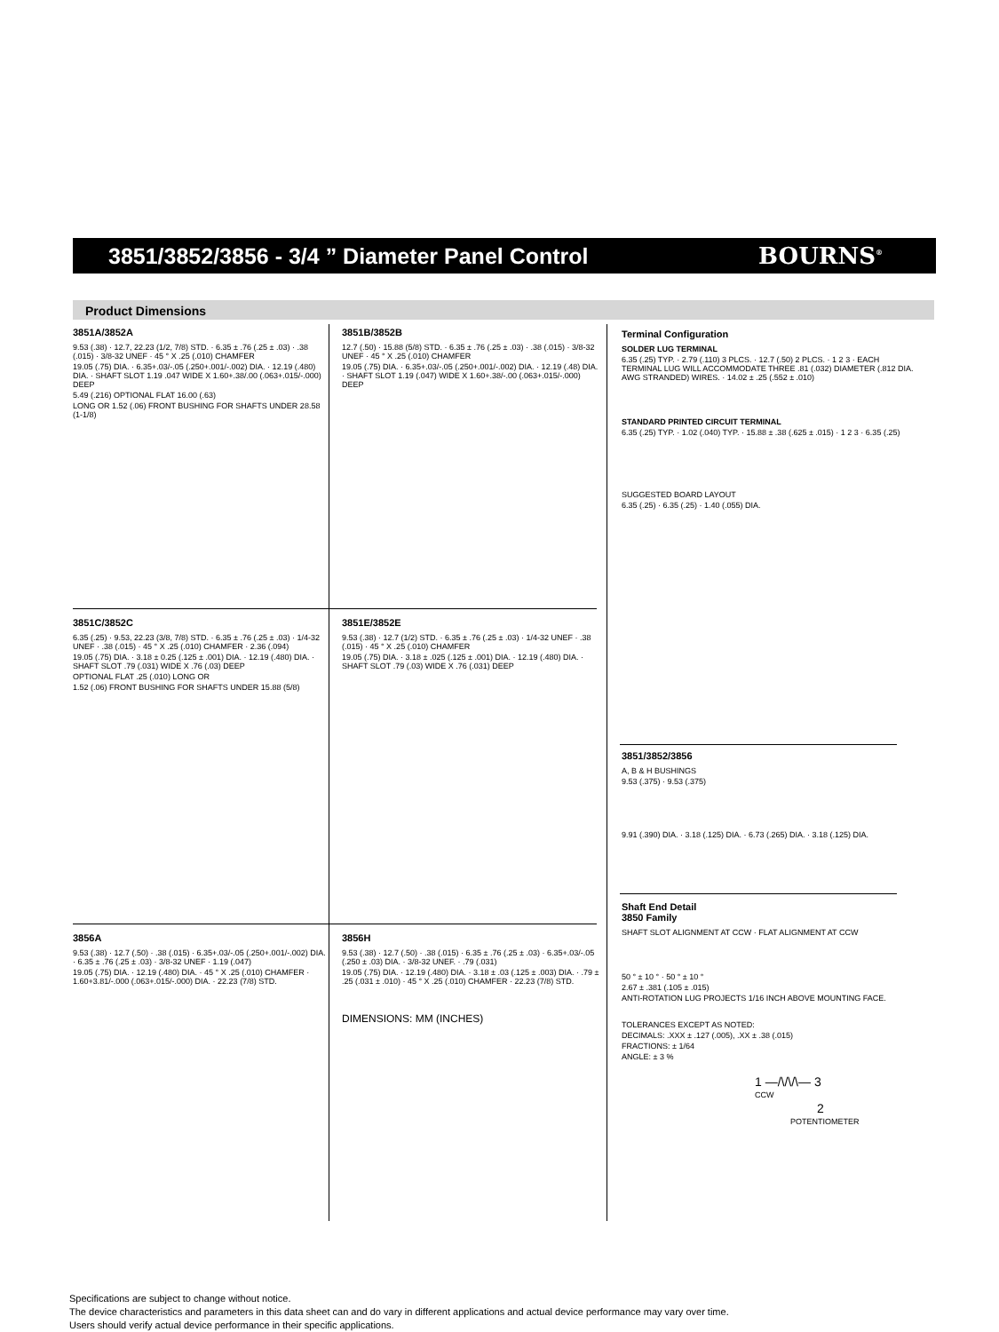3851/3852/3856 - 3/4 ” Diameter Panel Control
BOURNS<sup>®</sup>
Product Dimensions
3851A/3852A
9.53 (.38) · 12.7, 22.23 (1/2, 7/8) STD. · 6.35 ± .76 (.25 ± .03) · .38 (.015) · 3/8-32 UNEF · 45 ° X .25 (.010) CHAMFER
19.05 (.75) DIA. · 6.35+.03/-.05 (.250+.001/-.002) DIA. · 12.19 (.480) DIA. · SHAFT SLOT 1.19 .047 WIDE X 1.60+.38/.00 (.063+.015/-.000) DEEP
5.49 (.216) OPTIONAL FLAT 16.00 (.63)
LONG OR 1.52 (.06) FRONT BUSHING FOR SHAFTS UNDER 28.58 (1-1/8)
3851B/3852B
12.7 (.50) · 15.88 (5/8) STD. · 6.35 ± .76 (.25 ± .03) · .38 (.015) · 3/8-32 UNEF · 45 ° X .25 (.010) CHAMFER
19.05 (.75) DIA. · 6.35+.03/-.05 (.250+.001/-.002) DIA. · 12.19 (.48) DIA. · SHAFT SLOT 1.19 (.047) WIDE X 1.60+.38/-.00 (.063+.015/-.000) DEEP
3851C/3852C
6.35 (.25) · 9.53, 22.23 (3/8, 7/8) STD. · 6.35 ± .76 (.25 ± .03) · 1/4-32 UNEF · .38 (.015) · 45 ° X .25 (.010) CHAMFER · 2.36 (.094)
19.05 (.75) DIA. · 3.18 ± 0.25 (.125 ± .001) DIA. · 12.19 (.480) DIA. · SHAFT SLOT .79 (.031) WIDE X .76 (.03) DEEP
OPTIONAL FLAT .25 (.010) LONG OR
1.52 (.06) FRONT BUSHING FOR SHAFTS UNDER 15.88 (5/8)
3851E/3852E
9.53 (.38) · 12.7 (1/2) STD. · 6.35 ± .76 (.25 ± .03) · 1/4-32 UNEF · .38 (.015) · 45 ° X .25 (.010) CHAMFER
19.05 (.75) DIA. · 3.18 ± .025 (.125 ± .001) DIA. · 12.19 (.480) DIA. · SHAFT SLOT .79 (.03) WIDE X .76 (.031) DEEP
3856A
9.53 (.38) · 12.7 (.50) · .38 (.015) · 6.35+.03/-.05 (.250+.001/-.002) DIA. · 6.35 ± .76 (.25 ± .03) · 3/8-32 UNEF · 1.19 (.047)
19.05 (.75) DIA. · 12.19 (.480) DIA. · 45 ° X .25 (.010) CHAMFER · 1.60+3.81/-.000 (.063+.015/-.000) DIA. · 22.23 (7/8) STD.
3856H
9.53 (.38) · 12.7 (.50) · .38 (.015) · 6.35 ± .76 (.25 ± .03) · 6.35+.03/-.05 (.250 ± .03) DIA. · 3/8-32 UNEF. · .79 (.031)
19.05 (.75) DIA. · 12.19 (.480) DIA. · 3.18 ± .03 (.125 ± .003) DIA. · .79 ± .25 (.031 ± .010) · 45 ° X .25 (.010) CHAMFER · 22.23 (7/8) STD.
DIMENSIONS: MM (INCHES)
Terminal Configuration
SOLDER LUG TERMINAL
6.35 (.25) TYP. · 2.79 (.110) 3 PLCS. · 12.7 (.50) 2 PLCS. · 1 2 3 · EACH TERMINAL LUG WILL ACCOMMODATE THREE .81 (.032) DIAMETER (.812 DIA. AWG STRANDED) WIRES. · 14.02 ± .25 (.552 ± .010)
STANDARD PRINTED CIRCUIT TERMINAL
6.35 (.25) TYP. · 1.02 (.040) TYP. · 15.88 ± .38 (.625 ± .015) · 1 2 3 · 6.35 (.25)
SUGGESTED BOARD LAYOUT
6.35 (.25) · 6.35 (.25) · 1.40 (.055) DIA.
3851/3852/3856
A, B & H BUSHINGS
9.53 (.375) · 9.53 (.375)
9.91 (.390) DIA. · 3.18 (.125) DIA. · 6.73 (.265) DIA. · 3.18 (.125) DIA.
Shaft End Detail
3850 Family
SHAFT SLOT ALIGNMENT AT CCW · FLAT ALIGNMENT AT CCW
50 ° ± 10 ° · 50 ° ± 10 °
2.67 ± .381 (.105 ± .015)
ANTI-ROTATION LUG PROJECTS 1/16 INCH ABOVE MOUNTING FACE.
TOLERANCES EXCEPT AS NOTED:
DECIMALS: .XXX ± .127 (.005), .XX ± .38 (.015)
FRACTIONS: ± 1/64
ANGLE: ± 3 %
1 —/\/\/\— 3
CCW
2
POTENTIOMETER
Specifications are subject to change without notice.
The device characteristics and parameters in this data sheet can and do vary in different applications and actual device performance may vary over time.
Users should verify actual device performance in their specific applications.